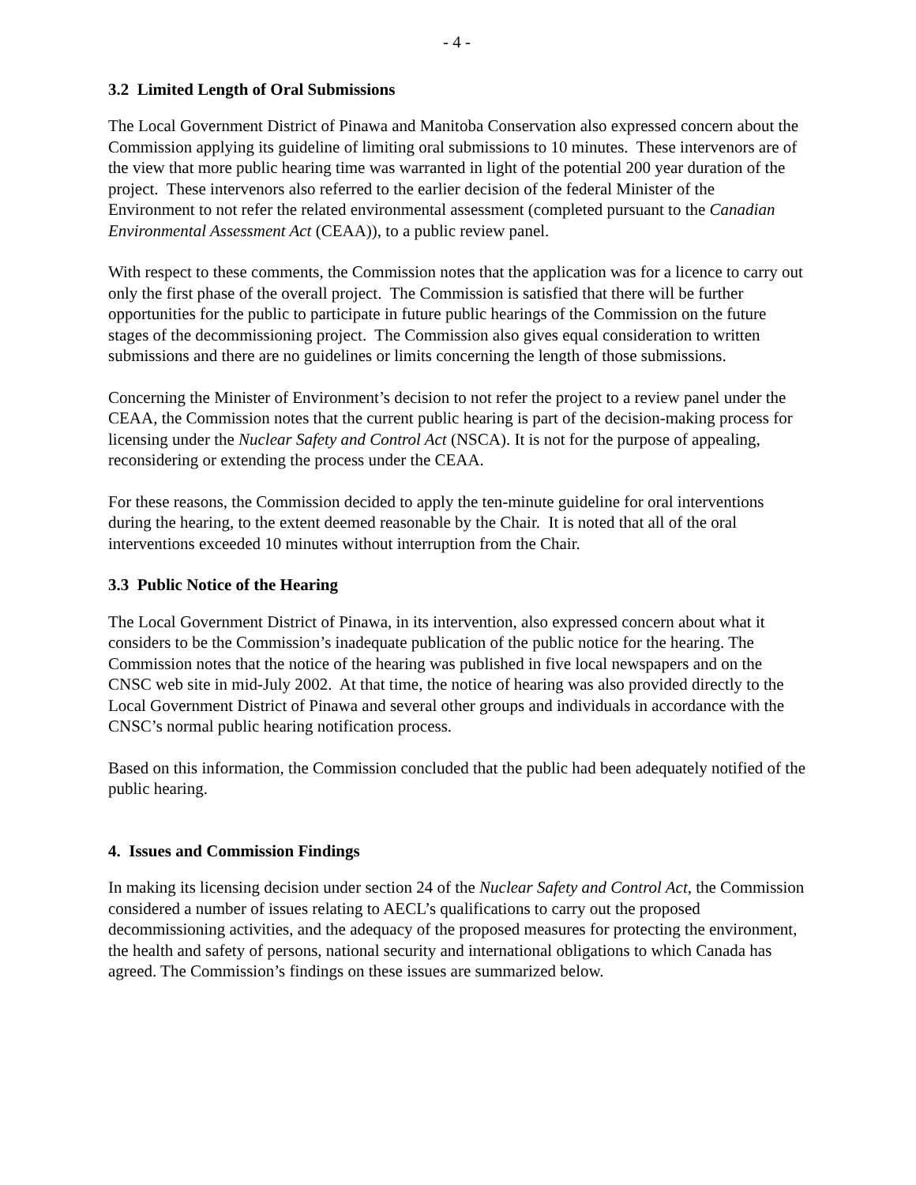- 4 -
3.2 Limited Length of Oral Submissions
The Local Government District of Pinawa and Manitoba Conservation also expressed concern about the Commission applying its guideline of limiting oral submissions to 10 minutes. These intervenors are of the view that more public hearing time was warranted in light of the potential 200 year duration of the project. These intervenors also referred to the earlier decision of the federal Minister of the Environment to not refer the related environmental assessment (completed pursuant to the Canadian Environmental Assessment Act (CEAA)), to a public review panel.
With respect to these comments, the Commission notes that the application was for a licence to carry out only the first phase of the overall project. The Commission is satisfied that there will be further opportunities for the public to participate in future public hearings of the Commission on the future stages of the decommissioning project. The Commission also gives equal consideration to written submissions and there are no guidelines or limits concerning the length of those submissions.
Concerning the Minister of Environment’s decision to not refer the project to a review panel under the CEAA, the Commission notes that the current public hearing is part of the decision-making process for licensing under the Nuclear Safety and Control Act (NSCA). It is not for the purpose of appealing, reconsidering or extending the process under the CEAA.
For these reasons, the Commission decided to apply the ten-minute guideline for oral interventions during the hearing, to the extent deemed reasonable by the Chair. It is noted that all of the oral interventions exceeded 10 minutes without interruption from the Chair.
3.3 Public Notice of the Hearing
The Local Government District of Pinawa, in its intervention, also expressed concern about what it considers to be the Commission’s inadequate publication of the public notice for the hearing. The Commission notes that the notice of the hearing was published in five local newspapers and on the CNSC web site in mid-July 2002. At that time, the notice of hearing was also provided directly to the Local Government District of Pinawa and several other groups and individuals in accordance with the CNSC’s normal public hearing notification process.
Based on this information, the Commission concluded that the public had been adequately notified of the public hearing.
4. Issues and Commission Findings
In making its licensing decision under section 24 of the Nuclear Safety and Control Act, the Commission considered a number of issues relating to AECL’s qualifications to carry out the proposed decommissioning activities, and the adequacy of the proposed measures for protecting the environment, the health and safety of persons, national security and international obligations to which Canada has agreed. The Commission’s findings on these issues are summarized below.